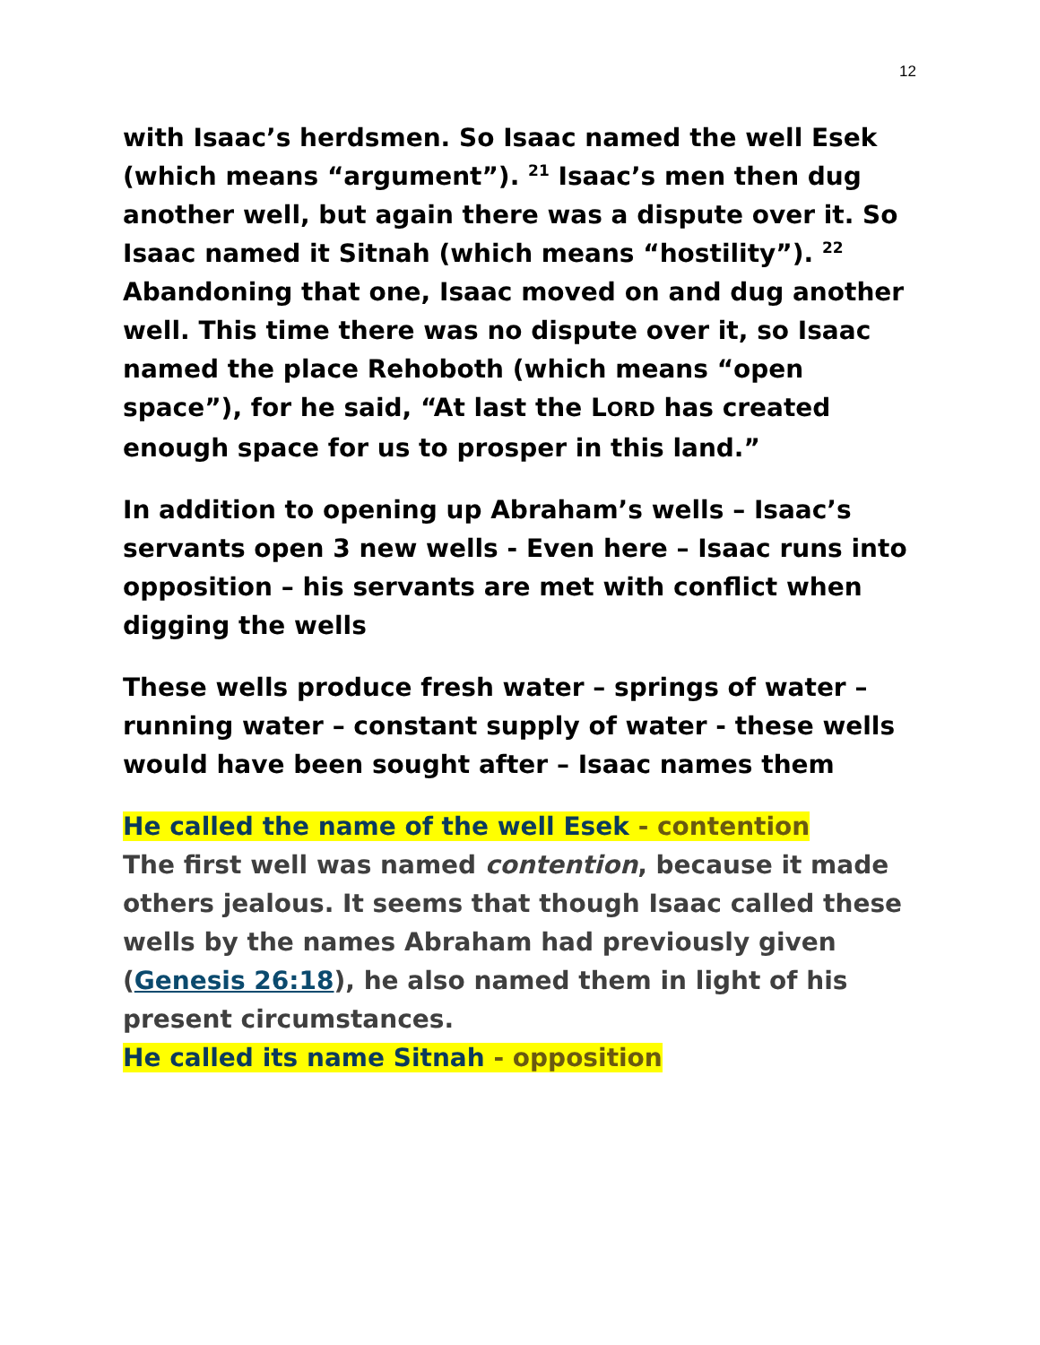12
with Isaac’s herdsmen. So Isaac named the well Esek (which means “argument”). <sup>21</sup> Isaac’s men then dug another well, but again there was a dispute over it. So Isaac named it Sitnah (which means “hostility”). <sup>22</sup> Abandoning that one, Isaac moved on and dug another well. This time there was no dispute over it, so Isaac named the place Rehoboth (which means “open space”), for he said, “At last the LORD has created enough space for us to prosper in this land.”
In addition to opening up Abraham’s wells – Isaac’s servants open 3 new wells - Even here – Isaac runs into opposition – his servants are met with conflict when digging the wells
These wells produce fresh water – springs of water – running water – constant supply of water - these wells would have been sought after – Isaac names them
He called the name of the well Esek - contention
The first well was named contention, because it made others jealous. It seems that though Isaac called these wells by the names Abraham had previously given (Genesis 26:18), he also named them in light of his present circumstances.
He called its name Sitnah - opposition